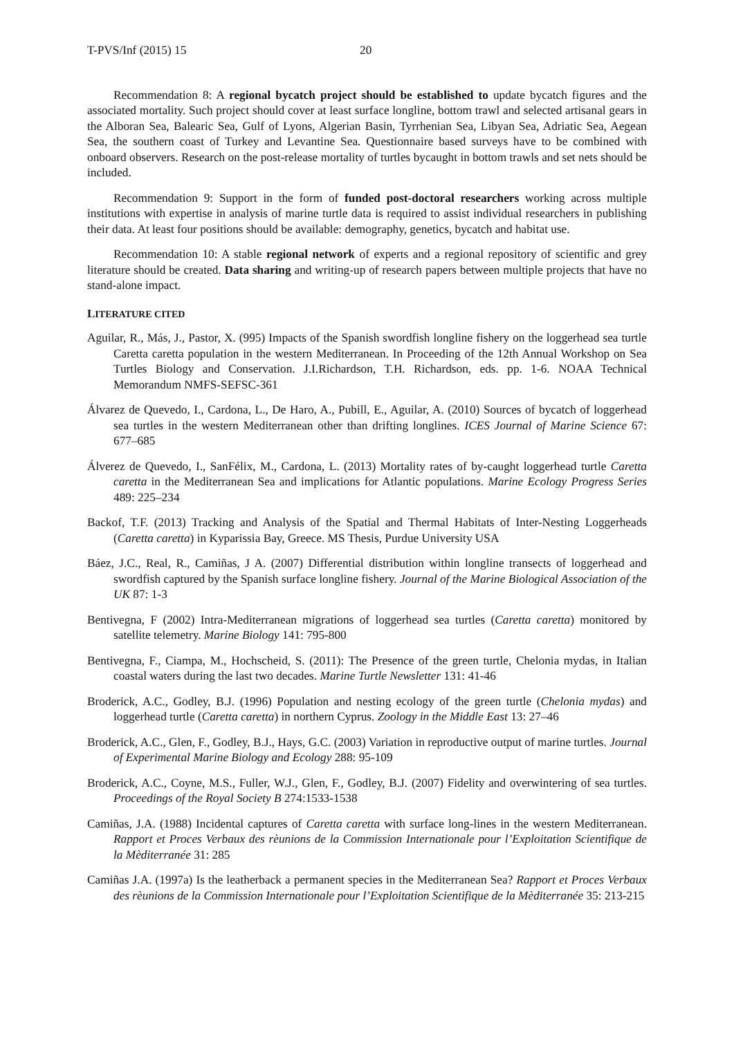T-PVS/Inf (2015) 15 20
Recommendation 8: A regional bycatch project should be established to update bycatch figures and the associated mortality. Such project should cover at least surface longline, bottom trawl and selected artisanal gears in the Alboran Sea, Balearic Sea, Gulf of Lyons, Algerian Basin, Tyrrhenian Sea, Libyan Sea, Adriatic Sea, Aegean Sea, the southern coast of Turkey and Levantine Sea. Questionnaire based surveys have to be combined with onboard observers. Research on the post-release mortality of turtles bycaught in bottom trawls and set nets should be included.
Recommendation 9: Support in the form of funded post-doctoral researchers working across multiple institutions with expertise in analysis of marine turtle data is required to assist individual researchers in publishing their data. At least four positions should be available: demography, genetics, bycatch and habitat use.
Recommendation 10: A stable regional network of experts and a regional repository of scientific and grey literature should be created. Data sharing and writing-up of research papers between multiple projects that have no stand-alone impact.
LITERATURE CITED
Aguilar, R., Más, J., Pastor, X. (995) Impacts of the Spanish swordfish longline fishery on the loggerhead sea turtle Caretta caretta population in the western Mediterranean. In Proceeding of the 12th Annual Workshop on Sea Turtles Biology and Conservation. J.I.Richardson, T.H. Richardson, eds. pp. 1-6. NOAA Technical Memorandum NMFS-SEFSC-361
Álvarez de Quevedo, I., Cardona, L., De Haro, A., Pubill, E., Aguilar, A. (2010) Sources of bycatch of loggerhead sea turtles in the western Mediterranean other than drifting longlines. ICES Journal of Marine Science 67: 677–685
Álverez de Quevedo, I., SanFélix, M., Cardona, L. (2013) Mortality rates of by-caught loggerhead turtle Caretta caretta in the Mediterranean Sea and implications for Atlantic populations. Marine Ecology Progress Series 489: 225–234
Backof, T.F. (2013) Tracking and Analysis of the Spatial and Thermal Habitats of Inter-Nesting Loggerheads (Caretta caretta) in Kyparissia Bay, Greece. MS Thesis, Purdue University USA
Báez, J.C., Real, R., Camiñas, J A. (2007) Differential distribution within longline transects of loggerhead and swordfish captured by the Spanish surface longline fishery. Journal of the Marine Biological Association of the UK 87: 1-3
Bentivegna, F (2002) Intra-Mediterranean migrations of loggerhead sea turtles (Caretta caretta) monitored by satellite telemetry. Marine Biology 141: 795-800
Bentivegna, F., Ciampa, M., Hochscheid, S. (2011): The Presence of the green turtle, Chelonia mydas, in Italian coastal waters during the last two decades. Marine Turtle Newsletter 131: 41-46
Broderick, A.C., Godley, B.J. (1996) Population and nesting ecology of the green turtle (Chelonia mydas) and loggerhead turtle (Caretta caretta) in northern Cyprus. Zoology in the Middle East 13: 27–46
Broderick, A.C., Glen, F., Godley, B.J., Hays, G.C. (2003) Variation in reproductive output of marine turtles. Journal of Experimental Marine Biology and Ecology 288: 95-109
Broderick, A.C., Coyne, M.S., Fuller, W.J., Glen, F., Godley, B.J. (2007) Fidelity and overwintering of sea turtles. Proceedings of the Royal Society B 274:1533-1538
Camiñas, J.A. (1988) Incidental captures of Caretta caretta with surface long-lines in the western Mediterranean. Rapport et Proces Verbaux des rèunions de la Commission Internationale pour l’Exploitation Scientifique de la Mèditerranée 31: 285
Camiñas J.A. (1997a) Is the leatherback a permanent species in the Mediterranean Sea? Rapport et Proces Verbaux des rèunions de la Commission Internationale pour l’Exploitation Scientifique de la Mèditerranée 35: 213-215